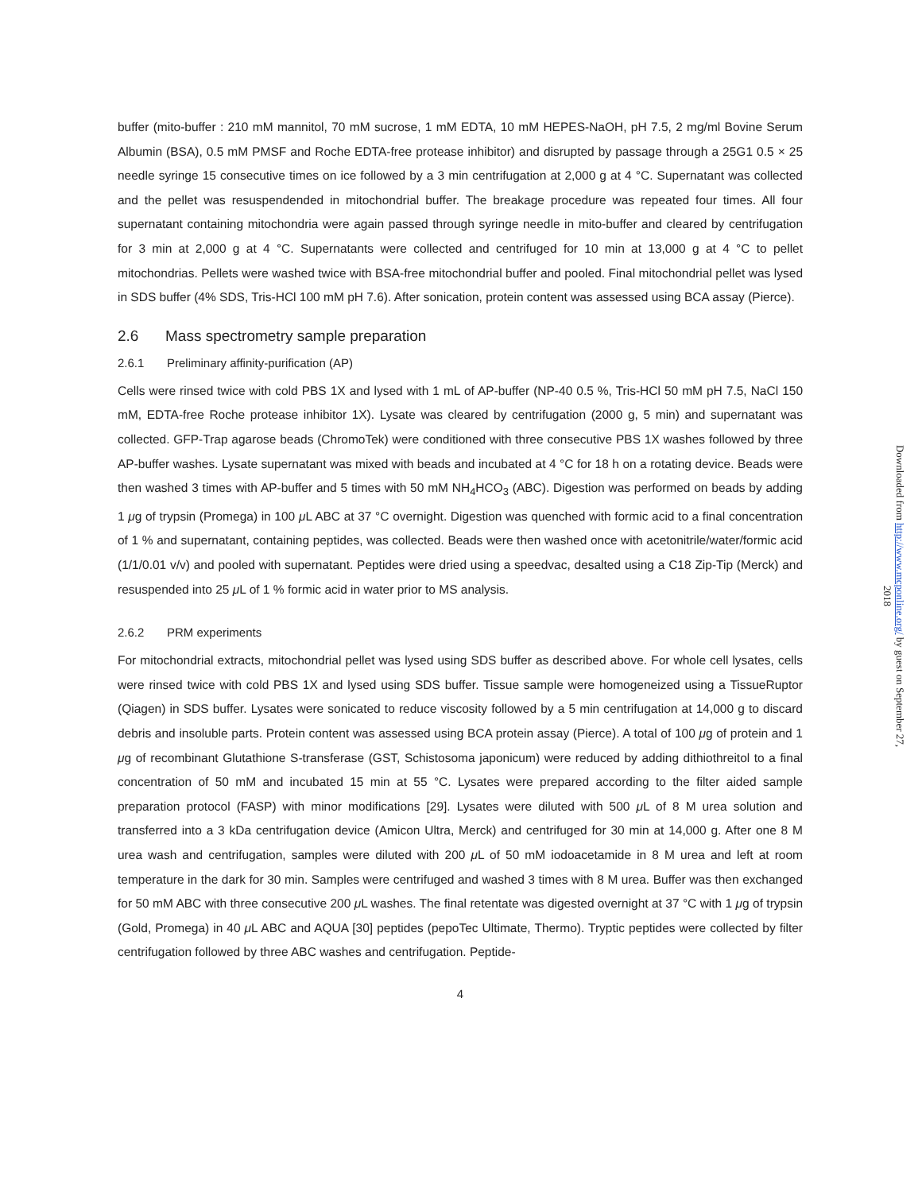buffer (mito-buffer : 210 mM mannitol, 70 mM sucrose, 1 mM EDTA, 10 mM HEPES-NaOH, pH 7.5, 2 mg/ml Bovine Serum Albumin (BSA), 0.5 mM PMSF and Roche EDTA-free protease inhibitor) and disrupted by passage through a 25G1 0.5 × 25 needle syringe 15 consecutive times on ice followed by a 3 min centrifugation at 2,000 g at 4 °C. Supernatant was collected and the pellet was resuspendended in mitochondrial buffer. The breakage procedure was repeated four times. All four supernatant containing mitochondria were again passed through syringe needle in mito-buffer and cleared by centrifugation for 3 min at 2,000 g at 4 °C. Supernatants were collected and centrifuged for 10 min at 13,000 g at 4 °C to pellet mitochondrias. Pellets were washed twice with BSA-free mitochondrial buffer and pooled. Final mitochondrial pellet was lysed in SDS buffer (4% SDS, Tris-HCl 100 mM pH 7.6). After sonication, protein content was assessed using BCA assay (Pierce).
2.6 Mass spectrometry sample preparation
2.6.1 Preliminary affinity-purification (AP)
Cells were rinsed twice with cold PBS 1X and lysed with 1 mL of AP-buffer (NP-40 0.5 %, Tris-HCl 50 mM pH 7.5, NaCl 150 mM, EDTA-free Roche protease inhibitor 1X). Lysate was cleared by centrifugation (2000 g, 5 min) and supernatant was collected. GFP-Trap agarose beads (ChromoTek) were conditioned with three consecutive PBS 1X washes followed by three AP-buffer washes. Lysate supernatant was mixed with beads and incubated at 4 °C for 18 h on a rotating device. Beads were then washed 3 times with AP-buffer and 5 times with 50 mM NH<sub>4</sub>HCO<sub>3</sub> (ABC). Digestion was performed on beads by adding 1 μg of trypsin (Promega) in 100 μ L ABC at 37 °C overnight. Digestion was quenched with formic acid to a final concentration of 1 % and supernatant, containing peptides, was collected. Beads were then washed once with acetonitrile/water/formic acid (1/1/0.01 v/v) and pooled with supernatant. Peptides were dried using a speedvac, desalted using a C18 Zip-Tip (Merck) and resuspended into 25 μ L of 1 % formic acid in water prior to MS analysis.
2.6.2 PRM experiments
For mitochondrial extracts, mitochondrial pellet was lysed using SDS buffer as described above. For whole cell lysates, cells were rinsed twice with cold PBS 1X and lysed using SDS buffer. Tissue sample were homogeneized using a TissueRuptor (Qiagen) in SDS buffer. Lysates were sonicated to reduce viscosity followed by a 5 min centrifugation at 14,000 g to discard debris and insoluble parts. Protein content was assessed using BCA protein assay (Pierce). A total of 100 μg of protein and 1 μg of recombinant Glutathione S-transferase (GST, Schistosoma japonicum) were reduced by adding dithiothreitol to a final concentration of 50 mM and incubated 15 min at 55 °C. Lysates were prepared according to the filter aided sample preparation protocol (FASP) with minor modifications [29]. Lysates were diluted with 500 μ L of 8 M urea solution and transferred into a 3 kDa centrifugation device (Amicon Ultra, Merck) and centrifuged for 30 min at 14,000 g. After one 8 M urea wash and centrifugation, samples were diluted with 200 μ L of 50 mM iodoacetamide in 8 M urea and left at room temperature in the dark for 30 min. Samples were centrifuged and washed 3 times with 8 M urea. Buffer was then exchanged for 50 mM ABC with three consecutive 200 μ L washes. The final retentate was digested overnight at 37 °C with 1 μg of trypsin (Gold, Promega) in 40 μ L ABC and AQUA [30] peptides (pepoTec Ultimate, Thermo). Tryptic peptides were collected by filter centrifugation followed by three ABC washes and centrifugation. Peptide-
4
Downloaded from http://www.mcponline.org/ by guest on September 27, 2018